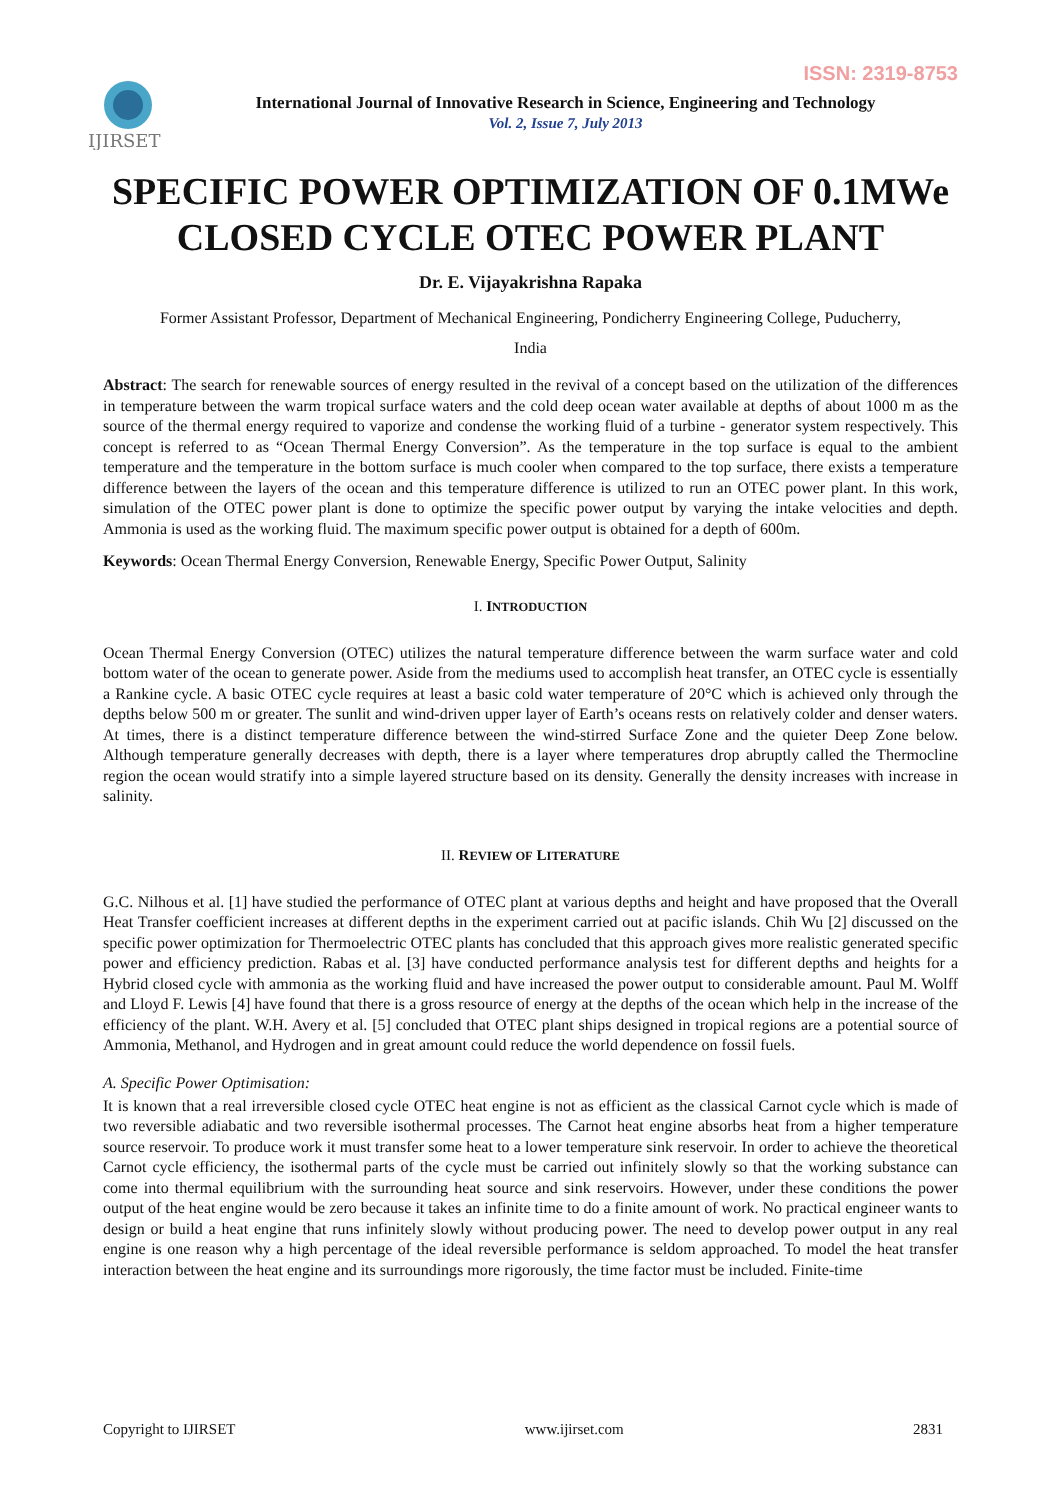ISSN: 2319-8753
IJIRSET
International Journal of Innovative Research in Science, Engineering and Technology
Vol. 2, Issue 7, July 2013
SPECIFIC POWER OPTIMIZATION OF 0.1MWe CLOSED CYCLE OTEC POWER PLANT
Dr. E. Vijayakrishna Rapaka
Former Assistant Professor, Department of Mechanical Engineering, Pondicherry Engineering College, Puducherry,
India
Abstract: The search for renewable sources of energy resulted in the revival of a concept based on the utilization of the differences in temperature between the warm tropical surface waters and the cold deep ocean water available at depths of about 1000 m as the source of the thermal energy required to vaporize and condense the working fluid of a turbine - generator system respectively. This concept is referred to as “Ocean Thermal Energy Conversion”. As the temperature in the top surface is equal to the ambient temperature and the temperature in the bottom surface is much cooler when compared to the top surface, there exists a temperature difference between the layers of the ocean and this temperature difference is utilized to run an OTEC power plant. In this work, simulation of the OTEC power plant is done to optimize the specific power output by varying the intake velocities and depth. Ammonia is used as the working fluid. The maximum specific power output is obtained for a depth of 600m.
Keywords: Ocean Thermal Energy Conversion, Renewable Energy, Specific Power Output, Salinity
I. INTRODUCTION
Ocean Thermal Energy Conversion (OTEC) utilizes the natural temperature difference between the warm surface water and cold bottom water of the ocean to generate power. Aside from the mediums used to accomplish heat transfer, an OTEC cycle is essentially a Rankine cycle. A basic OTEC cycle requires at least a basic cold water temperature of 20°C which is achieved only through the depths below 500 m or greater. The sunlit and wind-driven upper layer of Earth’s oceans rests on relatively colder and denser waters. At times, there is a distinct temperature difference between the wind-stirred Surface Zone and the quieter Deep Zone below. Although temperature generally decreases with depth, there is a layer where temperatures drop abruptly called the Thermocline region the ocean would stratify into a simple layered structure based on its density. Generally the density increases with increase in salinity.
II. REVIEW OF LITERATURE
G.C. Nilhous et al. [1] have studied the performance of OTEC plant at various depths and height and have proposed that the Overall Heat Transfer coefficient increases at different depths in the experiment carried out at pacific islands. Chih Wu [2] discussed on the specific power optimization for Thermoelectric OTEC plants has concluded that this approach gives more realistic generated specific power and efficiency prediction. Rabas et al. [3] have conducted performance analysis test for different depths and heights for a Hybrid closed cycle with ammonia as the working fluid and have increased the power output to considerable amount. Paul M. Wolff and Lloyd F. Lewis [4] have found that there is a gross resource of energy at the depths of the ocean which help in the increase of the efficiency of the plant. W.H. Avery et al. [5] concluded that OTEC plant ships designed in tropical regions are a potential source of Ammonia, Methanol, and Hydrogen and in great amount could reduce the world dependence on fossil fuels.
A. Specific Power Optimisation:
It is known that a real irreversible closed cycle OTEC heat engine is not as efficient as the classical Carnot cycle which is made of two reversible adiabatic and two reversible isothermal processes. The Carnot heat engine absorbs heat from a higher temperature source reservoir. To produce work it must transfer some heat to a lower temperature sink reservoir. In order to achieve the theoretical Carnot cycle efficiency, the isothermal parts of the cycle must be carried out infinitely slowly so that the working substance can come into thermal equilibrium with the surrounding heat source and sink reservoirs. However, under these conditions the power output of the heat engine would be zero because it takes an infinite time to do a finite amount of work. No practical engineer wants to design or build a heat engine that runs infinitely slowly without producing power. The need to develop power output in any real engine is one reason why a high percentage of the ideal reversible performance is seldom approached. To model the heat transfer interaction between the heat engine and its surroundings more rigorously, the time factor must be included. Finite-time
Copyright to IJIRSET www.ijirset.com 2831